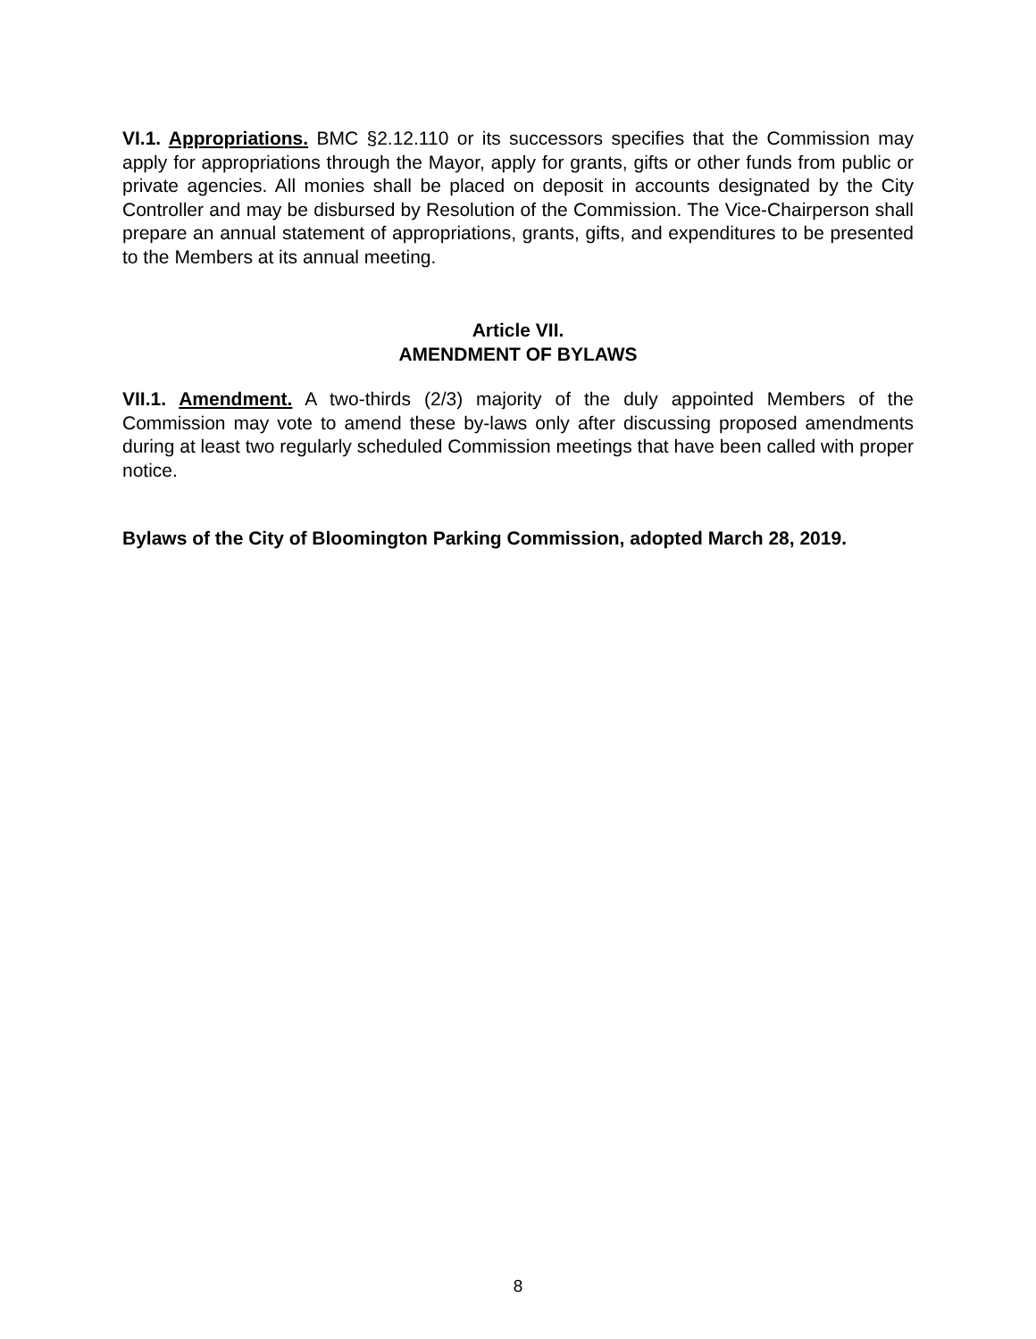VI.1. Appropriations. BMC §2.12.110 or its successors specifies that the Commission may apply for appropriations through the Mayor, apply for grants, gifts or other funds from public or private agencies. All monies shall be placed on deposit in accounts designated by the City Controller and may be disbursed by Resolution of the Commission. The Vice-Chairperson shall prepare an annual statement of appropriations, grants, gifts, and expenditures to be presented to the Members at its annual meeting.
Article VII.
AMENDMENT OF BYLAWS
VII.1. Amendment. A two-thirds (2/3) majority of the duly appointed Members of the Commission may vote to amend these by-laws only after discussing proposed amendments during at least two regularly scheduled Commission meetings that have been called with proper notice.
Bylaws of the City of Bloomington Parking Commission, adopted March 28, 2019.
8